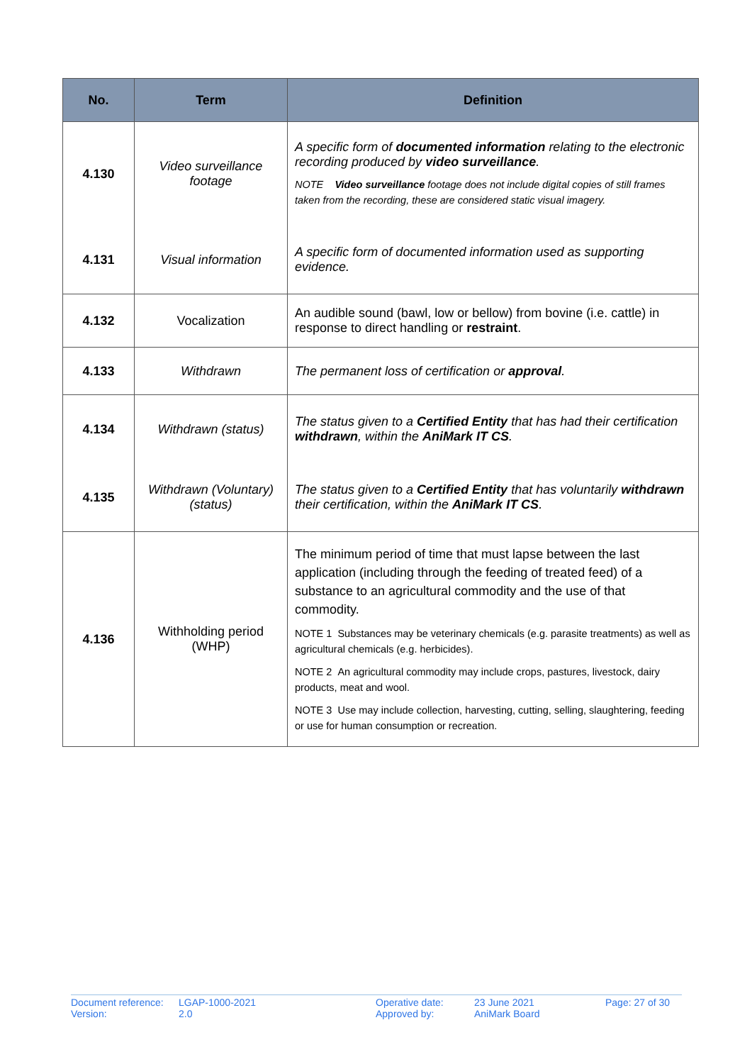| No. | Term | Definition |
| --- | --- | --- |
| 4.130 | Video surveillance footage | A specific form of documented information relating to the electronic recording produced by video surveillance . NOTE Video surveillance footage does not include digital copies of still frames taken from the recording, these are considered static visual imagery. |
| 4.131 | Visual information | A specific form of documented information used as supporting evidence. |
| 4.132 | Vocalization | An audible sound (bawl, low or bellow) from bovine (i.e. cattle) in response to direct handling or restraint . |
| 4.133 | Withdrawn | The permanent loss of certification or approval . |
| 4.134 | Withdrawn (status) | The status given to a Certified Entity that has had their certification withdrawn , within the AniMark IT CS . |
| 4.135 | Withdrawn (Voluntary) (status) | The status given to a Certified Entity that has voluntarily withdrawn their certification, within the AniMark IT CS . |
| 4.136 | Withholding period (WHP) | The minimum period of time that must lapse between the last application (including through the feeding of treated feed) of a substance to an agricultural commodity and the use of that commodity. NOTE 1 Substances may be veterinary chemicals (e.g. parasite treatments) as well as agricultural chemicals (e.g. herbicides). NOTE 2 An agricultural commodity may include crops, pastures, livestock, dairy products, meat and wool. NOTE 3 Use may include collection, harvesting, cutting, selling, slaughtering, feeding or use for human consumption or recreation. |
| Document reference: Version: | LGAP-1000-2021 2.0 | Operative date: Approved by: | 23 June 2021 AniMark Board | Page: 27 of 30 |